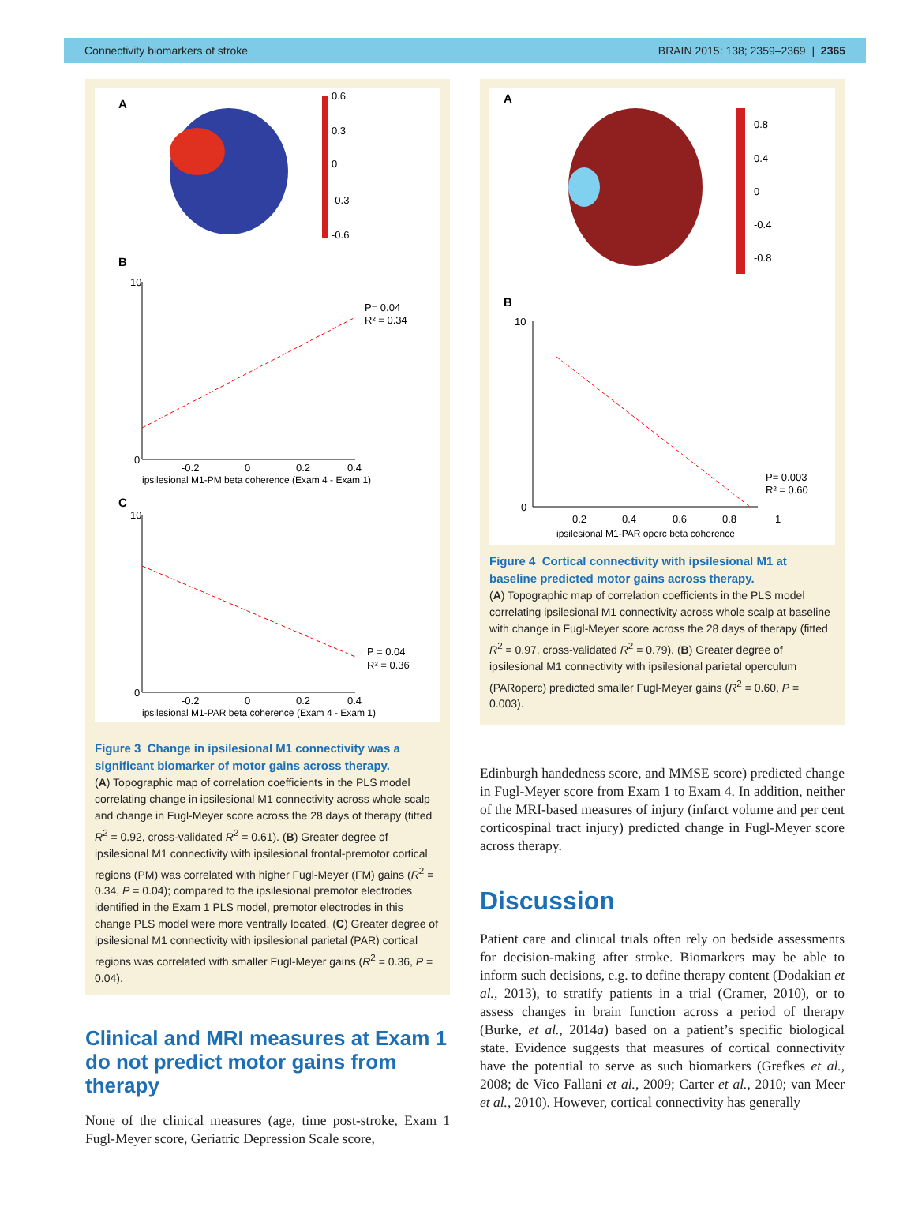Connectivity biomarkers of stroke BRAIN 2015: 138; 2359–2369 | 2365
A
0.6
0.3
0
-0.3
-0.6
B
10
0
-0.2
0
0.2
0.4
ipsilesional M1-PM beta coherence (Exam 4 - Exam 1)
P= 0.04
R² = 0.34
C
10
0
-0.2
0
0.2
0.4
ipsilesional M1-PAR beta coherence (Exam 4 - Exam 1)
P = 0.04
R² = 0.36
Figure 3 Change in ipsilesional M1 connectivity was a significant biomarker of motor gains across therapy.
(A) Topographic map of correlation coefficients in the PLS model correlating change in ipsilesional M1 connectivity across whole scalp and change in Fugl-Meyer score across the 28 days of therapy (fitted R<sup>2</sup> = 0.92, cross-validated R<sup>2</sup> = 0.61). (B) Greater degree of ipsilesional M1 connectivity with ipsilesional frontal-premotor cortical regions (PM) was correlated with higher Fugl-Meyer (FM) gains (R<sup>2</sup> = 0.34, P = 0.04); compared to the ipsilesional premotor electrodes identified in the Exam 1 PLS model, premotor electrodes in this change PLS model were more ventrally located. (C) Greater degree of ipsilesional M1 connectivity with ipsilesional parietal (PAR) cortical regions was correlated with smaller Fugl-Meyer gains (R<sup>2</sup> = 0.36, P = 0.04).
Clinical and MRI measures at Exam 1 do not predict motor gains from therapy
None of the clinical measures (age, time post-stroke, Exam 1 Fugl-Meyer score, Geriatric Depression Scale score,
A
0.8
0.4
0
-0.4
-0.8
B
10
0
0.2
0.4
0.6
0.8
1
ipsilesional M1-PAR operc beta coherence
P= 0.003
R² = 0.60
Figure 4 Cortical connectivity with ipsilesional M1 at baseline predicted motor gains across therapy.
(A) Topographic map of correlation coefficients in the PLS model correlating ipsilesional M1 connectivity across whole scalp at baseline with change in Fugl-Meyer score across the 28 days of therapy (fitted R<sup>2</sup> = 0.97, cross-validated R<sup>2</sup> = 0.79). (B) Greater degree of ipsilesional M1 connectivity with ipsilesional parietal operculum (PARoperc) predicted smaller Fugl-Meyer gains (R<sup>2</sup> = 0.60, P = 0.003).
Edinburgh handedness score, and MMSE score) predicted change in Fugl-Meyer score from Exam 1 to Exam 4. In addition, neither of the MRI-based measures of injury (infarct volume and per cent corticospinal tract injury) predicted change in Fugl-Meyer score across therapy.
Discussion
Patient care and clinical trials often rely on bedside assessments for decision-making after stroke. Biomarkers may be able to inform such decisions, e.g. to define therapy content (Dodakian et al., 2013), to stratify patients in a trial (Cramer, 2010), or to assess changes in brain function across a period of therapy (Burke, et al., 2014a) based on a patient’s specific biological state. Evidence suggests that measures of cortical connectivity have the potential to serve as such biomarkers (Grefkes et al., 2008; de Vico Fallani et al., 2009; Carter et al., 2010; van Meer et al., 2010). However, cortical connectivity has generally